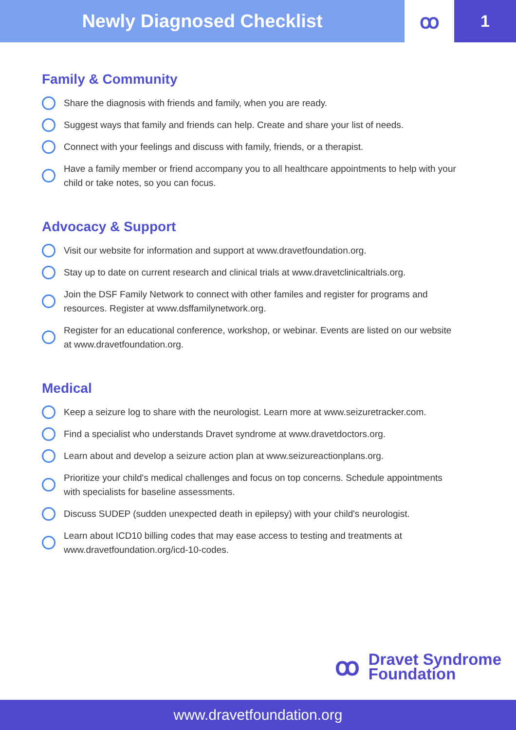Newly Diagnosed Checklist ꝏ
1
Family & Community
Share the diagnosis with friends and family, when you are ready.
Suggest ways that family and friends can help. Create and share your list of needs.
Connect with your feelings and discuss with family, friends, or a therapist.
Have a family member or friend accompany you to all healthcare appointments to help with your child or take notes, so you can focus.
Advocacy & Support
Visit our website for information and support at www.dravetfoundation.org.
Stay up to date on current research and clinical trials at www.dravetclinicaltrials.org.
Join the DSF Family Network to connect with other familes and register for programs and resources. Register at www.dsffamilynetwork.org.
Register for an educational conference, workshop, or webinar. Events are listed on our website at www.dravetfoundation.org.
Medical
Keep a seizure log to share with the neurologist. Learn more at www.seizuretracker.com.
Find a specialist who understands Dravet syndrome at www.dravetdoctors.org.
Learn about and develop a seizure action plan at www.seizureactionplans.org.
Prioritize your child's medical challenges and focus on top concerns. Schedule appointments with specialists for baseline assessments.
Discuss SUDEP (sudden unexpected death in epilepsy) with your child's neurologist.
Learn about ICD10 billing codes that may ease access to testing and treatments at www.dravetfoundation.org/icd-10-codes.
ꝏ
Dravet Syndrome
Foundation
www.dravetfoundation.org